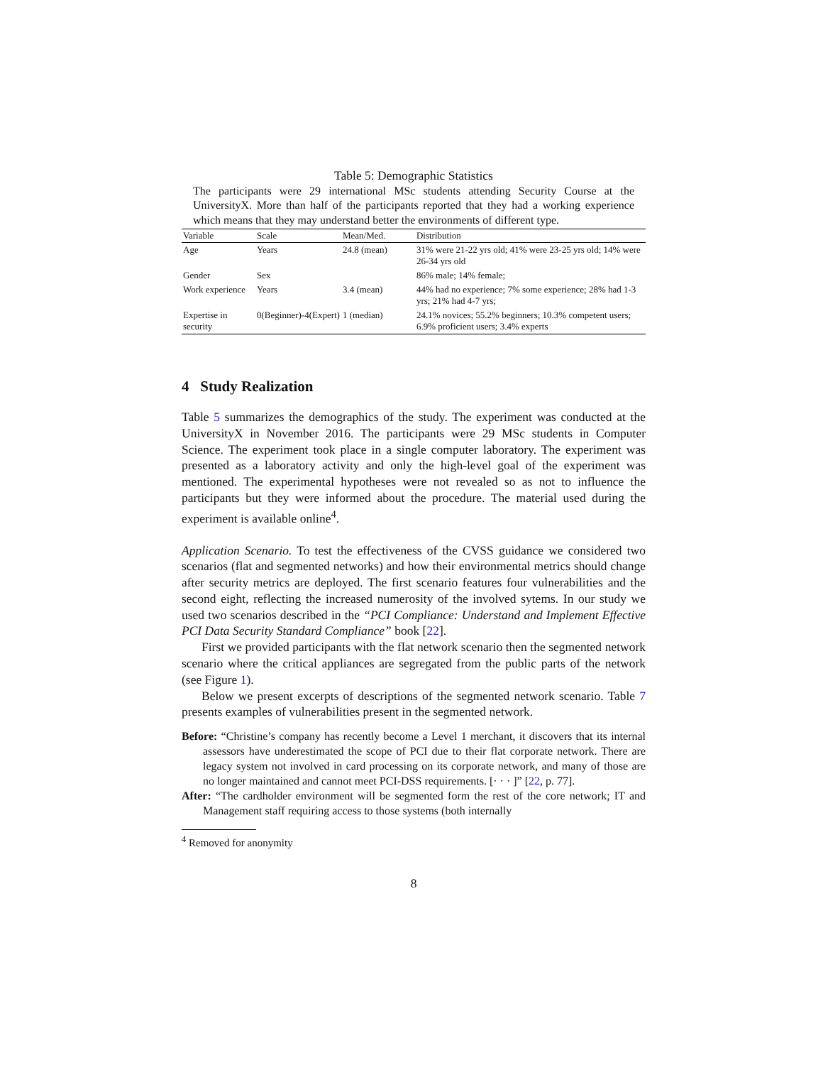Table 5: Demographic Statistics
The participants were 29 international MSc students attending Security Course at the UniversityX. More than half of the participants reported that they had a working experience which means that they may understand better the environments of different type.
| Variable | Scale | Mean/Med. | Distribution |
| --- | --- | --- | --- |
| Age | Years | 24.8 (mean) | 31% were 21-22 yrs old; 41% were 23-25 yrs old; 14% were 26-34 yrs old |
| Gender | Sex | | 86% male; 14% female; |
| Work experience | Years | 3.4 (mean) | 44% had no experience; 7% some experience; 28% had 1-3 yrs; 21% had 4-7 yrs; |
| Expertise in security | 0(Beginner)-4(Expert) | 1 (median) | 24.1% novices; 55.2% beginners; 10.3% competent users; 6.9% proficient users; 3.4% experts |
4 Study Realization
Table 5 summarizes the demographics of the study. The experiment was conducted at the UniversityX in November 2016. The participants were 29 MSc students in Computer Science. The experiment took place in a single computer laboratory. The experiment was presented as a laboratory activity and only the high-level goal of the experiment was mentioned. The experimental hypotheses were not revealed so as not to influence the participants but they were informed about the procedure. The material used during the experiment is available online<sup>4</sup>.
Application Scenario. To test the effectiveness of the CVSS guidance we considered two scenarios (flat and segmented networks) and how their environmental metrics should change after security metrics are deployed. The first scenario features four vulnerabilities and the second eight, reflecting the increased numerosity of the involved sytems. In our study we used two scenarios described in the “PCI Compliance: Understand and Implement Effective PCI Data Security Standard Compliance” book [22].
First we provided participants with the flat network scenario then the segmented network scenario where the critical appliances are segregated from the public parts of the network (see Figure 1).
Below we present excerpts of descriptions of the segmented network scenario. Table 7 presents examples of vulnerabilities present in the segmented network.
Before: “Christine’s company has recently become a Level 1 merchant, it discovers that its internal assessors have underestimated the scope of PCI due to their flat corporate network. There are legacy system not involved in card processing on its corporate network, and many of those are no longer maintained and cannot meet PCI-DSS requirements. [· · · ]” [22, p. 77].
After: “The cardholder environment will be segmented form the rest of the core network; IT and Management staff requiring access to those systems (both internally
<sup>4</sup> Removed for anonymity
8